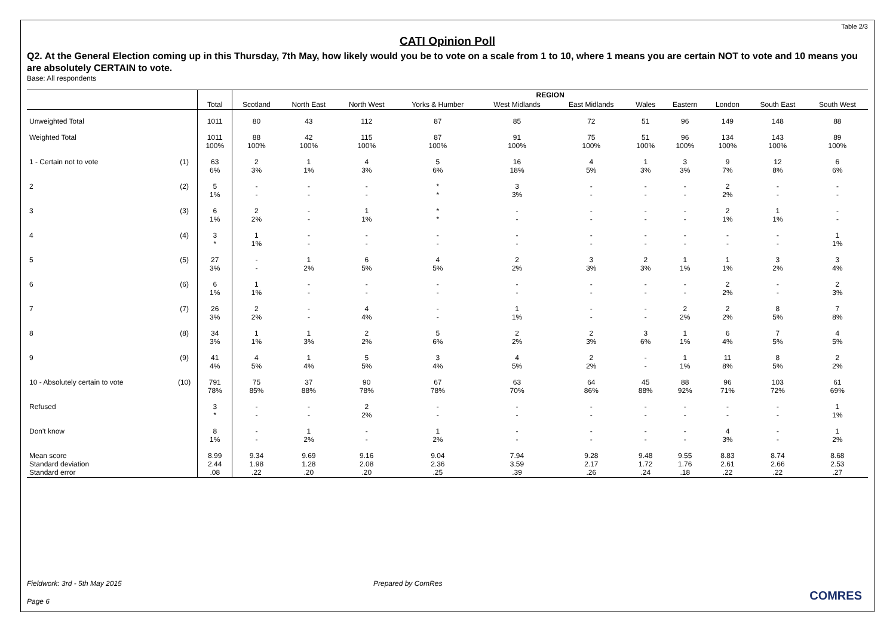Table 2/3
CATI Opinion Poll
Q2. At the General Election coming up in this Thursday, 7th May, how likely would you be to vote on a scale from 1 to 10, where 1 means you are certain NOT to vote and 10 means you are absolutely CERTAIN to vote.
Base: All respondents
| | | | REGION | | | | | | | | | | |
| --- | --- | --- | --- | --- | --- | --- | --- | --- | --- | --- | --- | --- | --- |
| | | Total | Scotland | North East | North West | Yorks & Humber | West Midlands | East Midlands | Wales | Eastern | London | South East | South West |
| Unweighted Total | | 1011 | 80 | 43 | 112 | 87 | 85 | 72 | 51 | 96 | 149 | 148 | 88 |
| Weighted Total | | 1011 100% | 88 100% | 42 100% | 115 100% | 87 100% | 91 100% | 75 100% | 51 100% | 96 100% | 134 100% | 143 100% | 89 100% |
| 1 - Certain not to vote | (1) | 63 6% | 2 3% | 1 1% | 4 3% | 5 6% | 16 18% | 4 5% | 1 3% | 3 3% | 9 7% | 12 8% | 6 6% |
| 2 | (2) | 5 1% | - - | - - | - - | * * | 3 3% | - - | - - | - - | 2 2% | - - | - - |
| 3 | (3) | 6 1% | 2 2% | - - | 1 1% | * * | - - | - - | - - | - - | 2 1% | 1 1% | - - |
| 4 | (4) | 3 * | 1 1% | - - | - - | - - | - - | - - | - - | - - | - - | - - | 1 1% |
| 5 | (5) | 27 3% | - - | 1 2% | 6 5% | 4 5% | 2 2% | 3 3% | 2 3% | 1 1% | 1 1% | 3 2% | 3 4% |
| 6 | (6) | 6 1% | 1 1% | - - | - - | - - | - - | - - | - - | - - | 2 2% | - - | 2 3% |
| 7 | (7) | 26 3% | 2 2% | - - | 4 4% | - - | 1 1% | - - | - - | 2 2% | 2 2% | 8 5% | 7 8% |
| 8 | (8) | 34 3% | 1 1% | 1 3% | 2 2% | 5 6% | 2 2% | 2 3% | 3 6% | 1 1% | 6 4% | 7 5% | 4 5% |
| 9 | (9) | 41 4% | 4 5% | 1 4% | 5 5% | 3 4% | 4 5% | 2 2% | - - | 1 1% | 11 8% | 8 5% | 2 2% |
| 10 - Absolutely certain to vote | (10) | 791 78% | 75 85% | 37 88% | 90 78% | 67 78% | 63 70% | 64 86% | 45 88% | 88 92% | 96 71% | 103 72% | 61 69% |
| Refused | | 3 * | - - | - - | 2 2% | - - | - - | - - | - - | - - | - - | - - | 1 1% |
| Don't know | | 8 1% | - - | 1 2% | - - | 1 2% | - - | - - | - - | - - | 4 3% | - - | 1 2% |
| Mean score Standard deviation Standard error | | 8.99 2.44 .08 | 9.34 1.98 .22 | 9.69 1.28 .20 | 9.16 2.08 .20 | 9.04 2.36 .25 | 7.94 3.59 .39 | 9.28 2.17 .26 | 9.48 1.72 .24 | 9.55 1.76 .18 | 8.83 2.61 .22 | 8.74 2.66 .22 | 8.68 2.53 .27 |
Fieldwork: 3rd - 5th May 2015 Prepared by ComRes
Page 6 COMRES